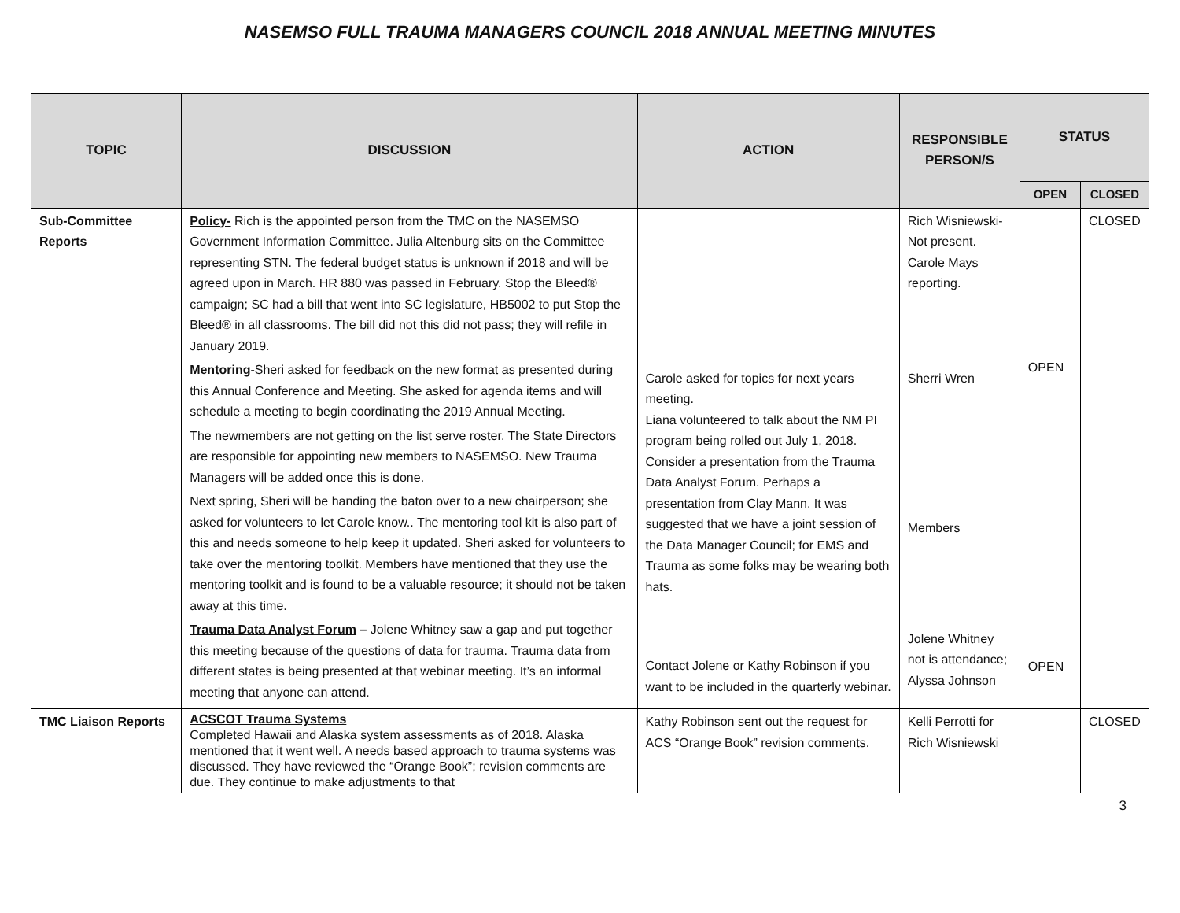NASEMSO FULL TRAUMA MANAGERS COUNCIL 2018 ANNUAL MEETING MINUTES
| TOPIC | DISCUSSION | ACTION | RESPONSIBLE PERSON/S | STATUS | |
| --- | --- | --- | --- | --- | --- |
| | | | | OPEN | CLOSED |
| Sub-Committee Reports | Policy- Rich is the appointed person from the TMC on the NASEMSO Government Information Committee. Julia Altenburg sits on the Committee representing STN. The federal budget status is unknown if 2018 and will be agreed upon in March. HR 880 was passed in February. Stop the Bleed® campaign; SC had a bill that went into SC legislature, HB5002 to put Stop the Bleed® in all classrooms. The bill did not this did not pass; they will refile in January 2019. Mentoring -Sheri asked for feedback on the new format as presented during this Annual Conference and Meeting. She asked for agenda items and will schedule a meeting to begin coordinating the 2019 Annual Meeting. The newmembers are not getting on the list serve roster. The State Directors are responsible for appointing new members to NASEMSO. New Trauma Managers will be added once this is done. Next spring, Sheri will be handing the baton over to a new chairperson; she asked for volunteers to let Carole know.. The mentoring tool kit is also part of this and needs someone to help keep it updated. Sheri asked for volunteers to take over the mentoring toolkit. Members have mentioned that they use the mentoring toolkit and is found to be a valuable resource; it should not be taken away at this time. Trauma Data Analyst Forum – Jolene Whitney saw a gap and put together this meeting because of the questions of data for trauma. Trauma data from different states is being presented at that webinar meeting. It’s an informal meeting that anyone can attend. | Carole asked for topics for next years meeting. Liana volunteered to talk about the NM PI program being rolled out July 1, 2018. Consider a presentation from the Trauma Data Analyst Forum. Perhaps a presentation from Clay Mann. It was suggested that we have a joint session of the Data Manager Council; for EMS and Trauma as some folks may be wearing both hats. Contact Jolene or Kathy Robinson if you want to be included in the quarterly webinar. | Rich Wisniewski- Not present. Carole Mays reporting. Sherri Wren Members Jolene Whitney not is attendance; Alyssa Johnson | OPEN OPEN | CLOSED |
| TMC Liaison Reports | ACSCOT Trauma Systems Completed Hawaii and Alaska system assessments as of 2018. Alaska mentioned that it went well. A needs based approach to trauma systems was discussed. They have reviewed the “Orange Book”; revision comments are due. They continue to make adjustments to that | Kathy Robinson sent out the request for ACS “Orange Book” revision comments. | Kelli Perrotti for Rich Wisniewski | | CLOSED |
3